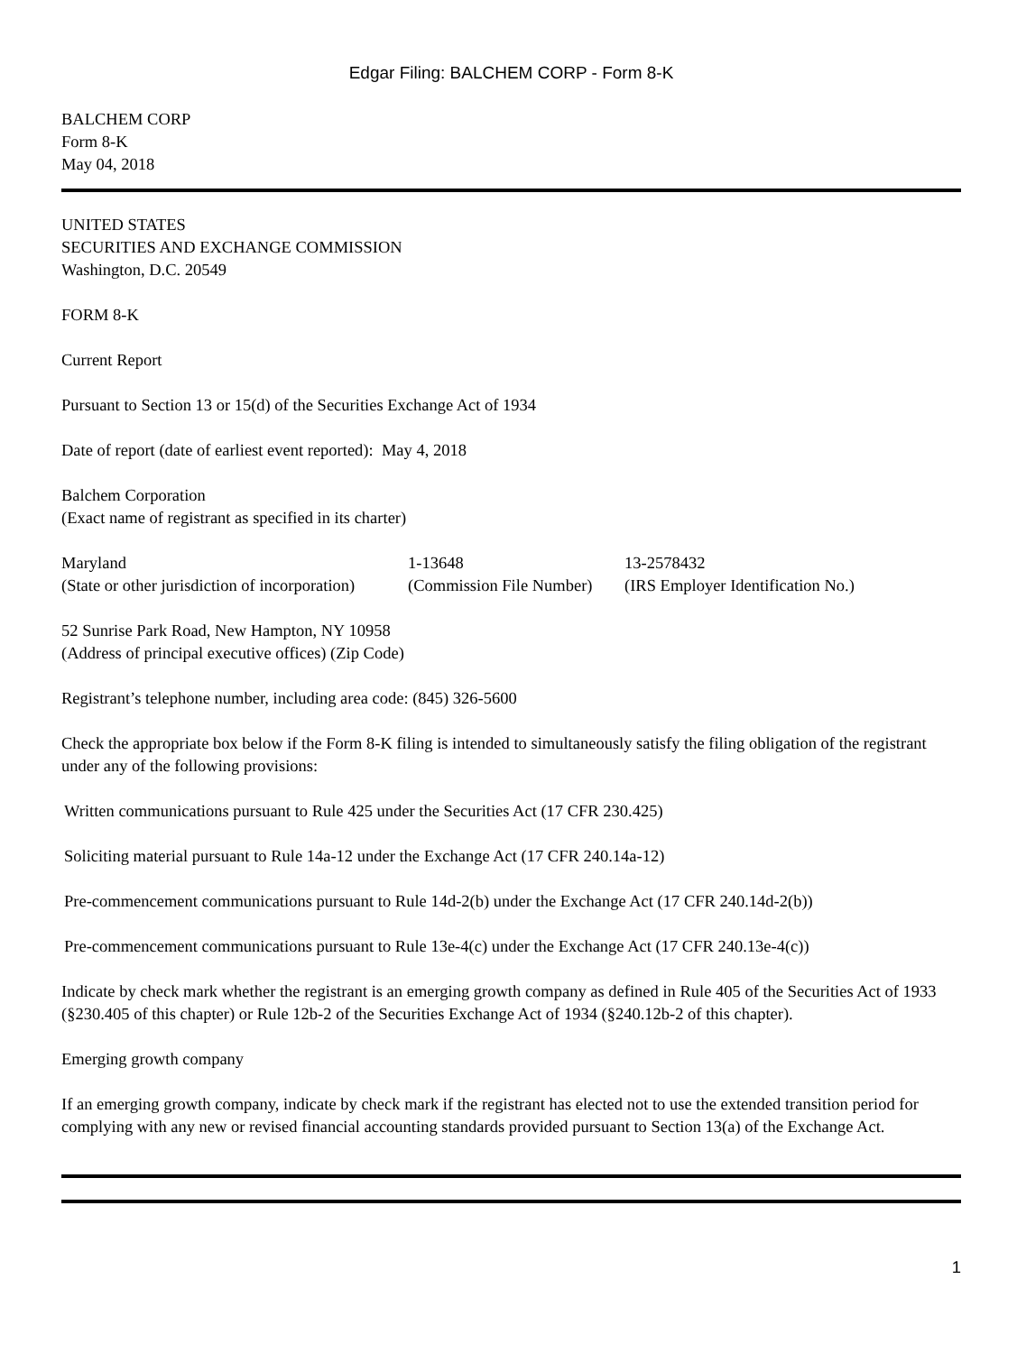Edgar Filing: BALCHEM CORP - Form 8-K
BALCHEM CORP
Form 8-K
May 04, 2018
UNITED STATES
SECURITIES AND EXCHANGE COMMISSION
Washington, D.C. 20549
FORM 8-K
Current Report
Pursuant to Section 13 or 15(d) of the Securities Exchange Act of 1934
Date of report (date of earliest event reported): May 4, 2018
Balchem Corporation
(Exact name of registrant as specified in its charter)
| Maryland | 1-13648 | 13-2578432 |
| (State or other jurisdiction of incorporation) | (Commission File Number) | (IRS Employer Identification No.) |
52 Sunrise Park Road, New Hampton, NY 10958
(Address of principal executive offices) (Zip Code)
Registrant’s telephone number, including area code: (845) 326-5600
Check the appropriate box below if the Form 8-K filing is intended to simultaneously satisfy the filing obligation of the registrant under any of the following provisions:
Written communications pursuant to Rule 425 under the Securities Act (17 CFR 230.425)
Soliciting material pursuant to Rule 14a-12 under the Exchange Act (17 CFR 240.14a-12)
Pre-commencement communications pursuant to Rule 14d-2(b) under the Exchange Act (17 CFR 240.14d-2(b))
Pre-commencement communications pursuant to Rule 13e-4(c) under the Exchange Act (17 CFR 240.13e-4(c))
Indicate by check mark whether the registrant is an emerging growth company as defined in Rule 405 of the Securities Act of 1933 (§230.405 of this chapter) or Rule 12b-2 of the Securities Exchange Act of 1934 (§240.12b-2 of this chapter).
Emerging growth company
If an emerging growth company, indicate by check mark if the registrant has elected not to use the extended transition period for complying with any new or revised financial accounting standards provided pursuant to Section 13(a) of the Exchange Act.
1